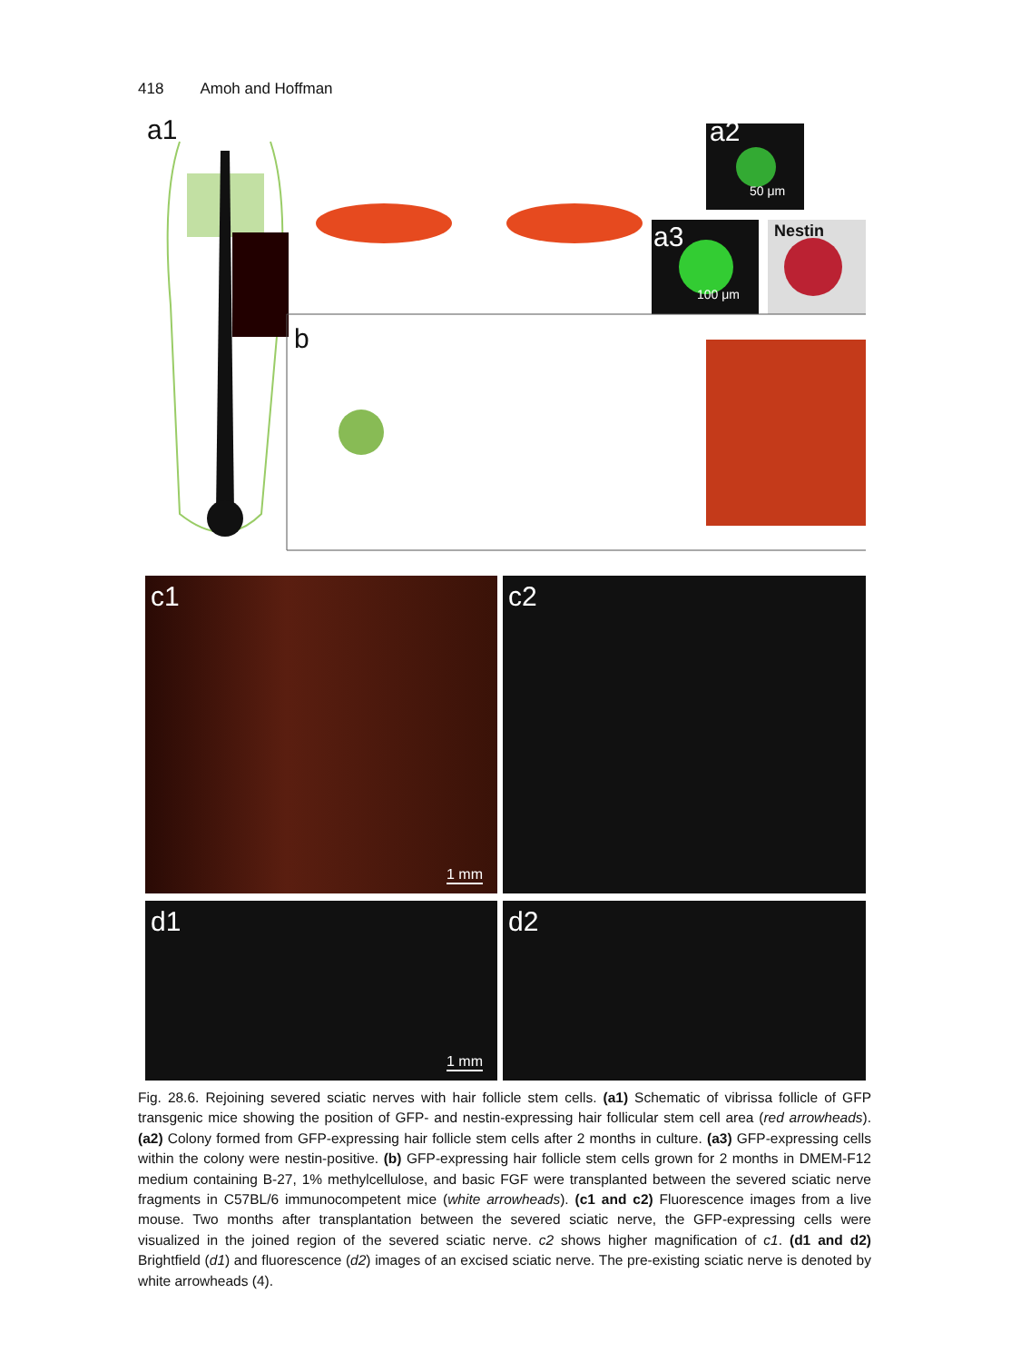418 Amoh and Hoffman
a1 a2
50 μm
a3
100 μm
Nestin
b
c1
1 mm
c2
d1
1 mm
d2
Fig. 28.6. Rejoining severed sciatic nerves with hair follicle stem cells. (a1) Schematic of vibrissa follicle of GFP transgenic mice showing the position of GFP- and nestin-expressing hair follicular stem cell area (red arrowheads). (a2) Colony formed from GFP-expressing hair follicle stem cells after 2 months in culture. (a3) GFP-expressing cells within the colony were nestin-positive. (b) GFP-expressing hair follicle stem cells grown for 2 months in DMEM-F12 medium containing B-27, 1% methylcellulose, and basic FGF were transplanted between the severed sciatic nerve fragments in C57BL/6 immunocompetent mice (white arrowheads). (c1 and c2) Fluorescence images from a live mouse. Two months after transplantation between the severed sciatic nerve, the GFP-expressing cells were visualized in the joined region of the severed sciatic nerve. c2 shows higher magnification of c1. (d1 and d2) Brightfield (d1) and fluorescence (d2) images of an excised sciatic nerve. The pre-existing sciatic nerve is denoted by white arrowheads (4).